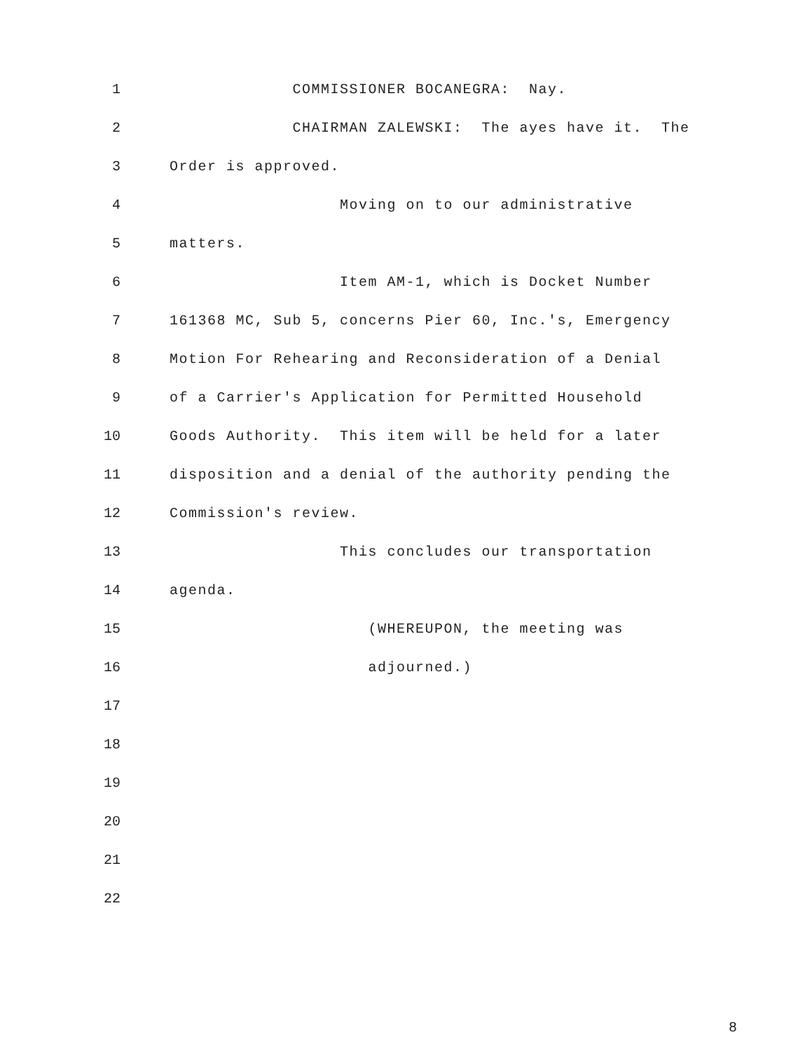1 COMMISSIONER BOCANEGRA: Nay.
2 CHAIRMAN ZALEWSKI: The ayes have it. The
3 Order is approved.
4 Moving on to our administrative
5 matters.
6 Item AM-1, which is Docket Number
7 161368 MC, Sub 5, concerns Pier 60, Inc.'s, Emergency
8 Motion For Rehearing and Reconsideration of a Denial
9 of a Carrier's Application for Permitted Household
10 Goods Authority. This item will be held for a later
11 disposition and a denial of the authority pending the
12 Commission's review.
13 This concludes our transportation
14 agenda.
15 (WHEREUPON, the meeting was
16 adjourned.)
17
18
19
20
21
22
8